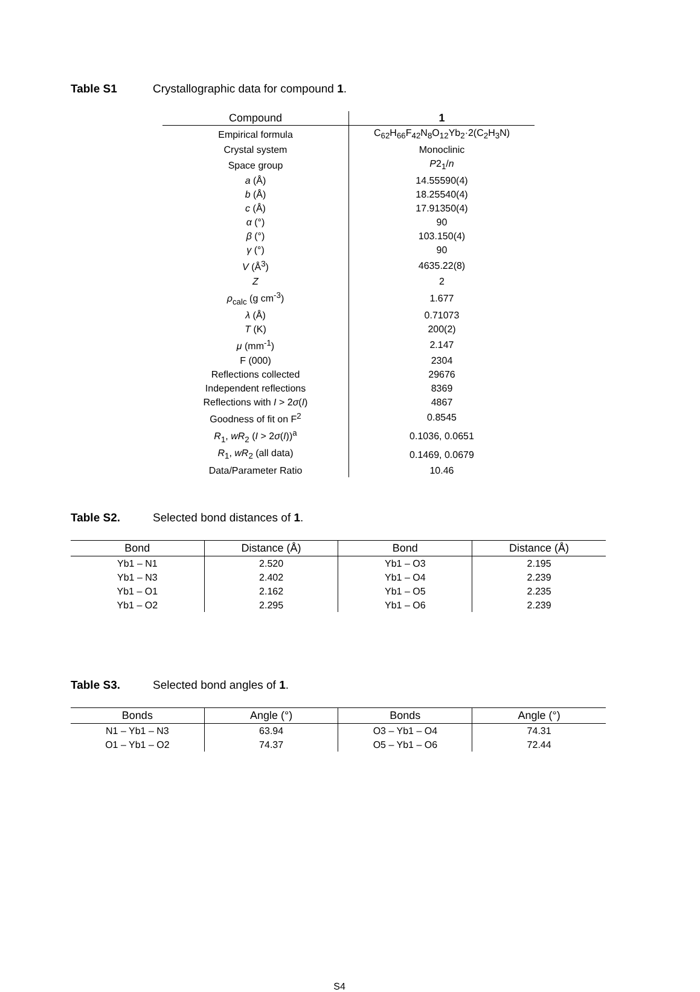Table S1 Crystallographic data for compound 1.
| Compound | 1 |
| --- | --- |
| Empirical formula | C<sub>62</sub>H<sub>66</sub>F<sub>42</sub>N<sub>8</sub>O<sub>12</sub>Yb<sub>2</sub>·2(C<sub>2</sub>H<sub>3</sub>N) |
| Crystal system | Monoclinic |
| Space group | P 2<sub>1</sub>/ n |
| a (Å) | 14.55590(4) |
| b (Å) | 18.25540(4) |
| c (Å) | 17.91350(4) |
| α (°) | 90 |
| β (°) | 103.150(4) |
| γ (°) | 90 |
| V (Å<sup>3</sup>) | 4635.22(8) |
| Z | 2 |
| ρ<sub>calc</sub> (g cm<sup>-3</sup>) | 1.677 |
| λ (Å) | 0.71073 |
| T (K) | 200(2) |
| μ (mm<sup>-1</sup>) | 2.147 |
| F (000) | 2304 |
| Reflections collected | 29676 |
| Independent reflections | 8369 |
| Reflections with I > 2 σ ( I ) | 4867 |
| Goodness of fit on F<sup>2</sup> | 0.8545 |
| R<sub>1</sub>, wR<sub>2</sub> ( I > 2 σ ( I ))<sup>a</sup> | 0.1036, 0.0651 |
| R<sub>1</sub>, wR<sub>2</sub> (all data) | 0.1469, 0.0679 |
| Data/Parameter Ratio | 10.46 |
Table S2. Selected bond distances of 1.
| Bond | Distance (Å) | Bond | Distance (Å) |
| --- | --- | --- | --- |
| Yb1 – N1 | 2.520 | Yb1 – O3 | 2.195 |
| Yb1 – N3 | 2.402 | Yb1 – O4 | 2.239 |
| Yb1 – O1 | 2.162 | Yb1 – O5 | 2.235 |
| Yb1 – O2 | 2.295 | Yb1 – O6 | 2.239 |
Table S3. Selected bond angles of 1.
| Bonds | Angle (°) | Bonds | Angle (°) |
| --- | --- | --- | --- |
| N1 – Yb1 – N3 | 63.94 | O3 – Yb1 – O4 | 74.31 |
| O1 – Yb1 – O2 | 74.37 | O5 – Yb1 – O6 | 72.44 |
S4